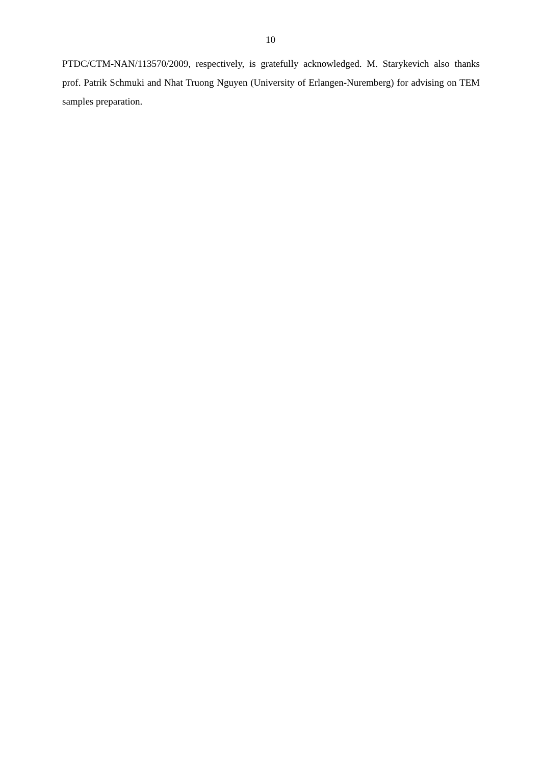10
PTDC/CTM-NAN/113570/2009, respectively, is gratefully acknowledged. M. Starykevich also thanks prof. Patrik Schmuki and Nhat Truong Nguyen (University of Erlangen-Nuremberg) for advising on TEM samples preparation.